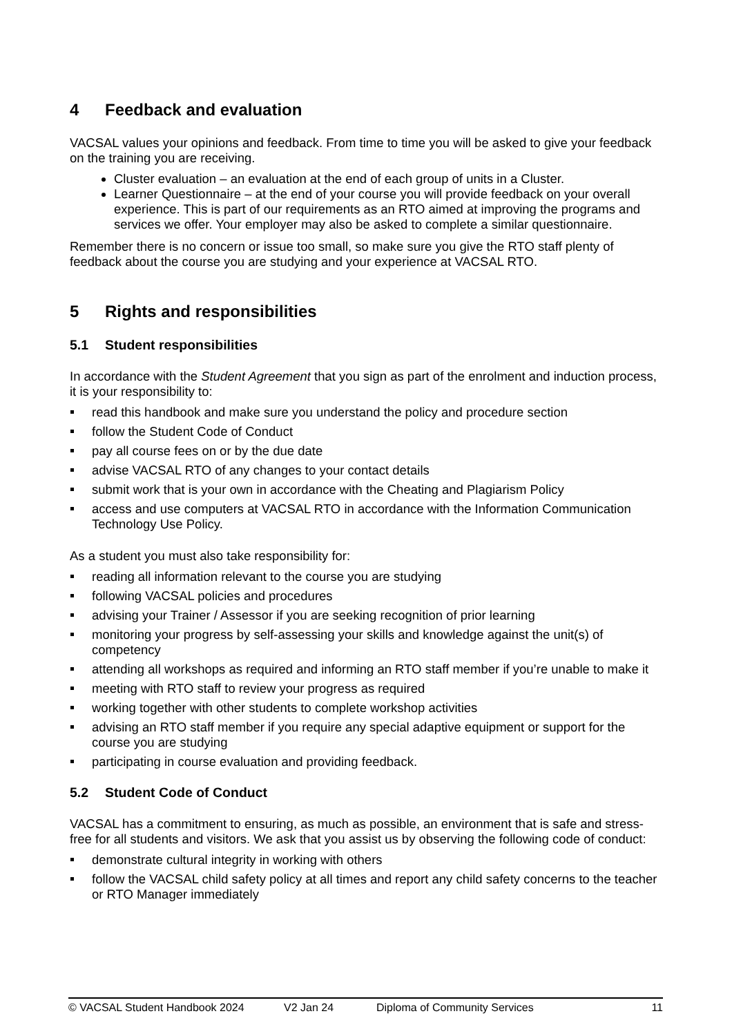4 Feedback and evaluation
VACSAL values your opinions and feedback. From time to time you will be asked to give your feedback on the training you are receiving.
Cluster evaluation – an evaluation at the end of each group of units in a Cluster.
Learner Questionnaire – at the end of your course you will provide feedback on your overall experience. This is part of our requirements as an RTO aimed at improving the programs and services we offer. Your employer may also be asked to complete a similar questionnaire.
Remember there is no concern or issue too small, so make sure you give the RTO staff plenty of feedback about the course you are studying and your experience at VACSAL RTO.
5 Rights and responsibilities
5.1 Student responsibilities
In accordance with the Student Agreement that you sign as part of the enrolment and induction process, it is your responsibility to:
read this handbook and make sure you understand the policy and procedure section
follow the Student Code of Conduct
pay all course fees on or by the due date
advise VACSAL RTO of any changes to your contact details
submit work that is your own in accordance with the Cheating and Plagiarism Policy
access and use computers at VACSAL RTO in accordance with the Information Communication Technology Use Policy.
As a student you must also take responsibility for:
reading all information relevant to the course you are studying
following VACSAL policies and procedures
advising your Trainer / Assessor if you are seeking recognition of prior learning
monitoring your progress by self-assessing your skills and knowledge against the unit(s) of competency
attending all workshops as required and informing an RTO staff member if you’re unable to make it
meeting with RTO staff to review your progress as required
working together with other students to complete workshop activities
advising an RTO staff member if you require any special adaptive equipment or support for the course you are studying
participating in course evaluation and providing feedback.
5.2 Student Code of Conduct
VACSAL has a commitment to ensuring, as much as possible, an environment that is safe and stress-free for all students and visitors. We ask that you assist us by observing the following code of conduct:
demonstrate cultural integrity in working with others
follow the VACSAL child safety policy at all times and report any child safety concerns to the teacher or RTO Manager immediately
© VACSAL Student Handbook 2024 V2 Jan 24 Diploma of Community Services 11